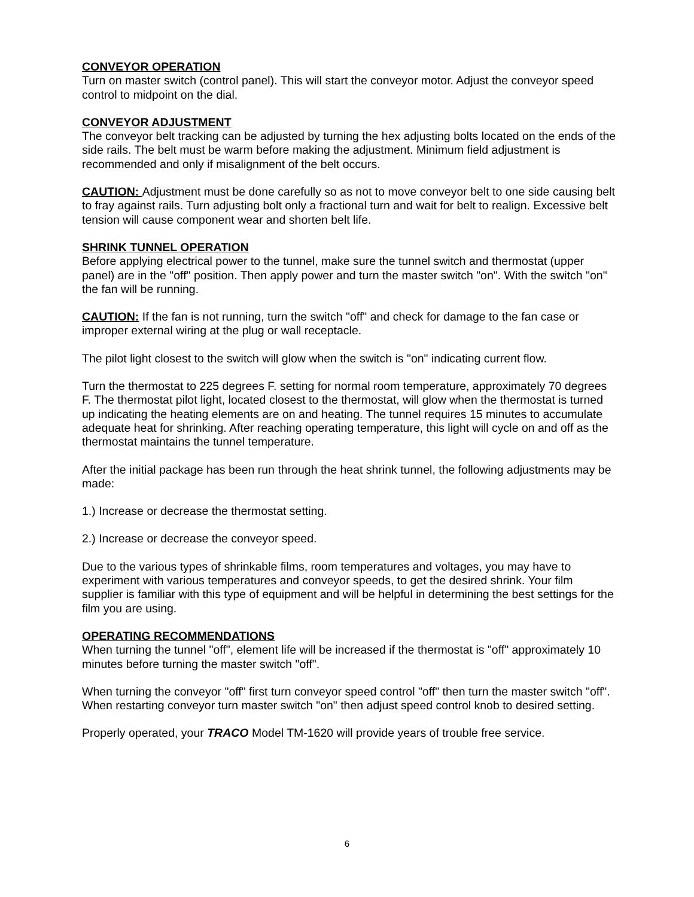CONVEYOR OPERATION
Turn on master switch (control panel). This will start the conveyor motor. Adjust the conveyor speed control to midpoint on the dial.
CONVEYOR ADJUSTMENT
The conveyor belt tracking can be adjusted by turning the hex adjusting bolts located on the ends of the side rails. The belt must be warm before making the adjustment. Minimum field adjustment is recommended and only if misalignment of the belt occurs.
CAUTION: Adjustment must be done carefully so as not to move conveyor belt to one side causing belt to fray against rails. Turn adjusting bolt only a fractional turn and wait for belt to realign. Excessive belt tension will cause component wear and shorten belt life.
SHRINK TUNNEL OPERATION
Before applying electrical power to the tunnel, make sure the tunnel switch and thermostat (upper panel) are in the "off" position. Then apply power and turn the master switch "on". With the switch "on" the fan will be running.
CAUTION: If the fan is not running, turn the switch "off" and check for damage to the fan case or improper external wiring at the plug or wall receptacle.
The pilot light closest to the switch will glow when the switch is "on" indicating current flow.
Turn the thermostat to 225 degrees F. setting for normal room temperature, approximately 70 degrees F. The thermostat pilot light, located closest to the thermostat, will glow when the thermostat is turned up indicating the heating elements are on and heating. The tunnel requires 15 minutes to accumulate adequate heat for shrinking. After reaching operating temperature, this light will cycle on and off as the thermostat maintains the tunnel temperature.
After the initial package has been run through the heat shrink tunnel, the following adjustments may be made:
1.) Increase or decrease the thermostat setting.
2.) Increase or decrease the conveyor speed.
Due to the various types of shrinkable films, room temperatures and voltages, you may have to experiment with various temperatures and conveyor speeds, to get the desired shrink. Your film supplier is familiar with this type of equipment and will be helpful in determining the best settings for the film you are using.
OPERATING RECOMMENDATIONS
When turning the tunnel "off", element life will be increased if the thermostat is "off" approximately 10 minutes before turning the master switch "off".
When turning the conveyor "off" first turn conveyor speed control "off" then turn the master switch "off". When restarting conveyor turn master switch "on" then adjust speed control knob to desired setting.
Properly operated, your TRACO Model TM-1620 will provide years of trouble free service.
6